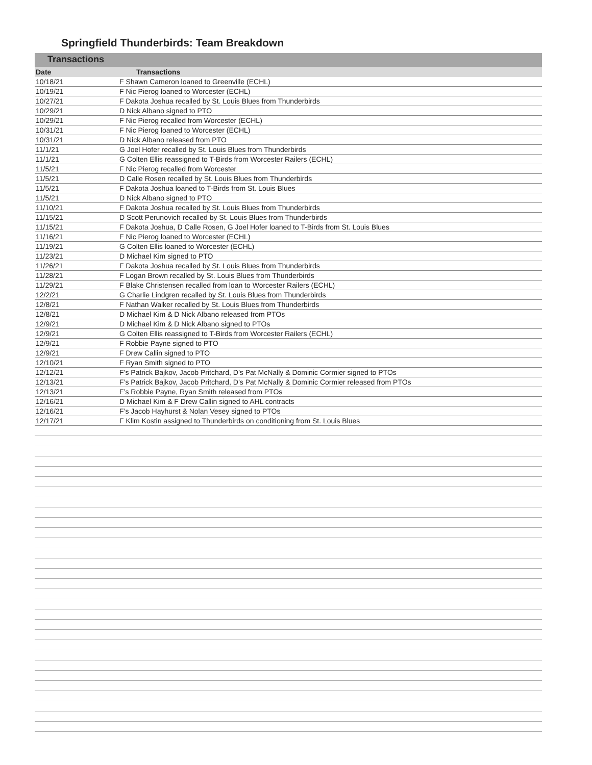Springfield Thunderbirds: Team Breakdown
Transactions
| Date | Transactions |
| --- | --- |
| 10/18/21 | F Shawn Cameron loaned to Greenville (ECHL) |
| 10/19/21 | F Nic Pierog loaned to Worcester (ECHL) |
| 10/27/21 | F Dakota Joshua recalled by St. Louis Blues from Thunderbirds |
| 10/29/21 | D Nick Albano signed to PTO |
| 10/29/21 | F Nic Pierog recalled from Worcester (ECHL) |
| 10/31/21 | F Nic Pierog loaned to Worcester (ECHL) |
| 10/31/21 | D Nick Albano released from PTO |
| 11/1/21 | G Joel Hofer recalled by St. Louis Blues from Thunderbirds |
| 11/1/21 | G Colten Ellis reassigned to T-Birds from Worcester Railers (ECHL) |
| 11/5/21 | F Nic Pierog recalled from Worcester |
| 11/5/21 | D Calle Rosen recalled by St. Louis Blues from Thunderbirds |
| 11/5/21 | F Dakota Joshua loaned to T-Birds from St. Louis Blues |
| 11/5/21 | D Nick Albano signed to PTO |
| 11/10/21 | F Dakota Joshua recalled by St. Louis Blues from Thunderbirds |
| 11/15/21 | D Scott Perunovich recalled by St. Louis Blues from Thunderbirds |
| 11/15/21 | F Dakota Joshua, D Calle Rosen, G Joel Hofer loaned to T-Birds from St. Louis Blues |
| 11/16/21 | F Nic Pierog loaned to Worcester (ECHL) |
| 11/19/21 | G Colten Ellis loaned to Worcester (ECHL) |
| 11/23/21 | D Michael Kim signed to PTO |
| 11/26/21 | F Dakota Joshua recalled by St. Louis Blues from Thunderbirds |
| 11/28/21 | F Logan Brown recalled by St. Louis Blues from Thunderbirds |
| 11/29/21 | F Blake Christensen recalled from loan to Worcester Railers (ECHL) |
| 12/2/21 | G Charlie Lindgren recalled by St. Louis Blues from Thunderbirds |
| 12/8/21 | F Nathan Walker recalled by St. Louis Blues from Thunderbirds |
| 12/8/21 | D Michael Kim & D Nick Albano released from PTOs |
| 12/9/21 | D Michael Kim & D Nick Albano signed to PTOs |
| 12/9/21 | G Colten Ellis reassigned to T-Birds from Worcester Railers (ECHL) |
| 12/9/21 | F Robbie Payne signed to PTO |
| 12/9/21 | F Drew Callin signed to PTO |
| 12/10/21 | F Ryan Smith signed to PTO |
| 12/12/21 | F’s Patrick Bajkov, Jacob Pritchard, D’s Pat McNally & Dominic Cormier signed to PTOs |
| 12/13/21 | F’s Patrick Bajkov, Jacob Pritchard, D’s Pat McNally & Dominic Cormier released from PTOs |
| 12/13/21 | F’s Robbie Payne, Ryan Smith released from PTOs |
| 12/16/21 | D Michael Kim & F Drew Callin signed to AHL contracts |
| 12/16/21 | F’s Jacob Hayhurst & Nolan Vesey signed to PTOs |
| 12/17/21 | F Klim Kostin assigned to Thunderbirds on conditioning from St. Louis Blues |